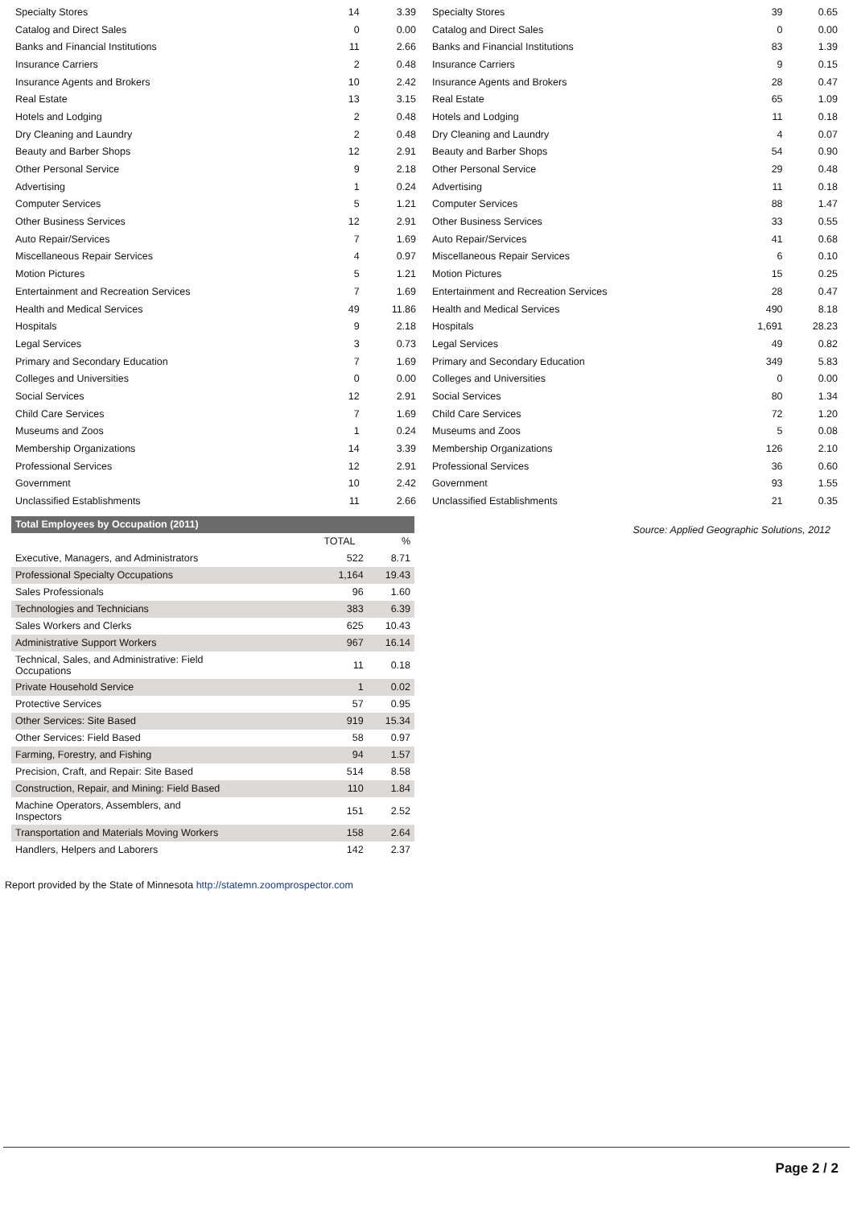| Specialty Stores | 14 | 3.39 |
| Catalog and Direct Sales | 0 | 0.00 |
| Banks and Financial Institutions | 11 | 2.66 |
| Insurance Carriers | 2 | 0.48 |
| Insurance Agents and Brokers | 10 | 2.42 |
| Real Estate | 13 | 3.15 |
| Hotels and Lodging | 2 | 0.48 |
| Dry Cleaning and Laundry | 2 | 0.48 |
| Beauty and Barber Shops | 12 | 2.91 |
| Other Personal Service | 9 | 2.18 |
| Advertising | 1 | 0.24 |
| Computer Services | 5 | 1.21 |
| Other Business Services | 12 | 2.91 |
| Auto Repair/Services | 7 | 1.69 |
| Miscellaneous Repair Services | 4 | 0.97 |
| Motion Pictures | 5 | 1.21 |
| Entertainment and Recreation Services | 7 | 1.69 |
| Health and Medical Services | 49 | 11.86 |
| Hospitals | 9 | 2.18 |
| Legal Services | 3 | 0.73 |
| Primary and Secondary Education | 7 | 1.69 |
| Colleges and Universities | 0 | 0.00 |
| Social Services | 12 | 2.91 |
| Child Care Services | 7 | 1.69 |
| Museums and Zoos | 1 | 0.24 |
| Membership Organizations | 14 | 3.39 |
| Professional Services | 12 | 2.91 |
| Government | 10 | 2.42 |
| Unclassified Establishments | 11 | 2.66 |
| Specialty Stores | 39 | 0.65 |
| Catalog and Direct Sales | 0 | 0.00 |
| Banks and Financial Institutions | 83 | 1.39 |
| Insurance Carriers | 9 | 0.15 |
| Insurance Agents and Brokers | 28 | 0.47 |
| Real Estate | 65 | 1.09 |
| Hotels and Lodging | 11 | 0.18 |
| Dry Cleaning and Laundry | 4 | 0.07 |
| Beauty and Barber Shops | 54 | 0.90 |
| Other Personal Service | 29 | 0.48 |
| Advertising | 11 | 0.18 |
| Computer Services | 88 | 1.47 |
| Other Business Services | 33 | 0.55 |
| Auto Repair/Services | 41 | 0.68 |
| Miscellaneous Repair Services | 6 | 0.10 |
| Motion Pictures | 15 | 0.25 |
| Entertainment and Recreation Services | 28 | 0.47 |
| Health and Medical Services | 490 | 8.18 |
| Hospitals | 1,691 | 28.23 |
| Legal Services | 49 | 0.82 |
| Primary and Secondary Education | 349 | 5.83 |
| Colleges and Universities | 0 | 0.00 |
| Social Services | 80 | 1.34 |
| Child Care Services | 72 | 1.20 |
| Museums and Zoos | 5 | 0.08 |
| Membership Organizations | 126 | 2.10 |
| Professional Services | 36 | 0.60 |
| Government | 93 | 1.55 |
| Unclassified Establishments | 21 | 0.35 |
| Total Employees by Occupation (2011) | | |
| --- | --- | --- |
| | TOTAL | % |
| Executive, Managers, and Administrators | 522 | 8.71 |
| Professional Specialty Occupations | 1,164 | 19.43 |
| Sales Professionals | 96 | 1.60 |
| Technologies and Technicians | 383 | 6.39 |
| Sales Workers and Clerks | 625 | 10.43 |
| Administrative Support Workers | 967 | 16.14 |
| Technical, Sales, and Administrative: Field Occupations | 11 | 0.18 |
| Private Household Service | 1 | 0.02 |
| Protective Services | 57 | 0.95 |
| Other Services: Site Based | 919 | 15.34 |
| Other Services: Field Based | 58 | 0.97 |
| Farming, Forestry, and Fishing | 94 | 1.57 |
| Precision, Craft, and Repair: Site Based | 514 | 8.58 |
| Construction, Repair, and Mining: Field Based | 110 | 1.84 |
| Machine Operators, Assemblers, and Inspectors | 151 | 2.52 |
| Transportation and Materials Moving Workers | 158 | 2.64 |
| Handlers, Helpers and Laborers | 142 | 2.37 |
Source: Applied Geographic Solutions, 2012
Report provided by the State of Minnesota http://statemn.zoomprospector.com
Page 2 / 2